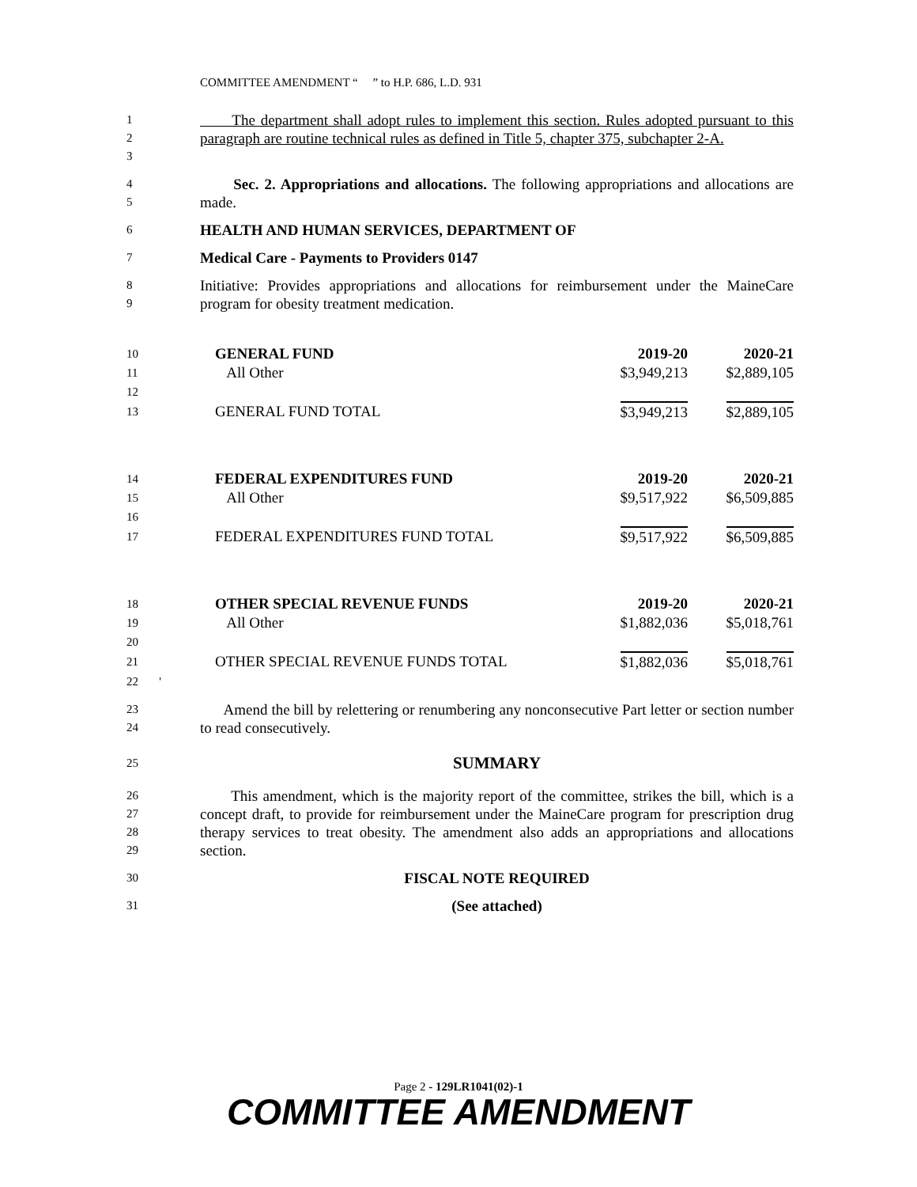COMMITTEE AMENDMENT “ ” to H.P. 686, L.D. 931
1
2
3 The department shall adopt rules to implement this section. Rules adopted pursuant to this paragraph are routine technical rules as defined in Title 5, chapter 375, subchapter 2-A.
4
5 Sec. 2. Appropriations and allocations. The following appropriations and allocations are made.
6 HEALTH AND HUMAN SERVICES, DEPARTMENT OF
7 Medical Care - Payments to Providers 0147
8
9 Initiative: Provides appropriations and allocations for reimbursement under the MaineCare program for obesity treatment medication.
| 10 | GENERAL FUND | 2019-20 | 2020-21 |
| 11 | All Other | $3,949,213 | $2,889,105 |
| 12 | | | |
| 13 | GENERAL FUND TOTAL | $3,949,213 | $2,889,105 |
| 14 | FEDERAL EXPENDITURES FUND | 2019-20 | 2020-21 |
| 15 | All Other | $9,517,922 | $6,509,885 |
| 16 | | | |
| 17 | FEDERAL EXPENDITURES FUND TOTAL | $9,517,922 | $6,509,885 |
| 18 | OTHER SPECIAL REVENUE FUNDS | 2019-20 | 2020-21 |
| 19 | All Other | $1,882,036 | $5,018,761 |
| 20 | | | |
| 21 | OTHER SPECIAL REVENUE FUNDS TOTAL | $1,882,036 | $5,018,761 |
| 22 ' | | | |
23
24 Amend the bill by relettering or renumbering any nonconsecutive Part letter or section number to read consecutively.
25 SUMMARY
26
27
28
29 This amendment, which is the majority report of the committee, strikes the bill, which is a concept draft, to provide for reimbursement under the MaineCare program for prescription drug therapy services to treat obesity. The amendment also adds an appropriations and allocations section.
30 FISCAL NOTE REQUIRED
31 (See attached)
Page 2 - 129LR1041(02)-1
COMMITTEE AMENDMENT